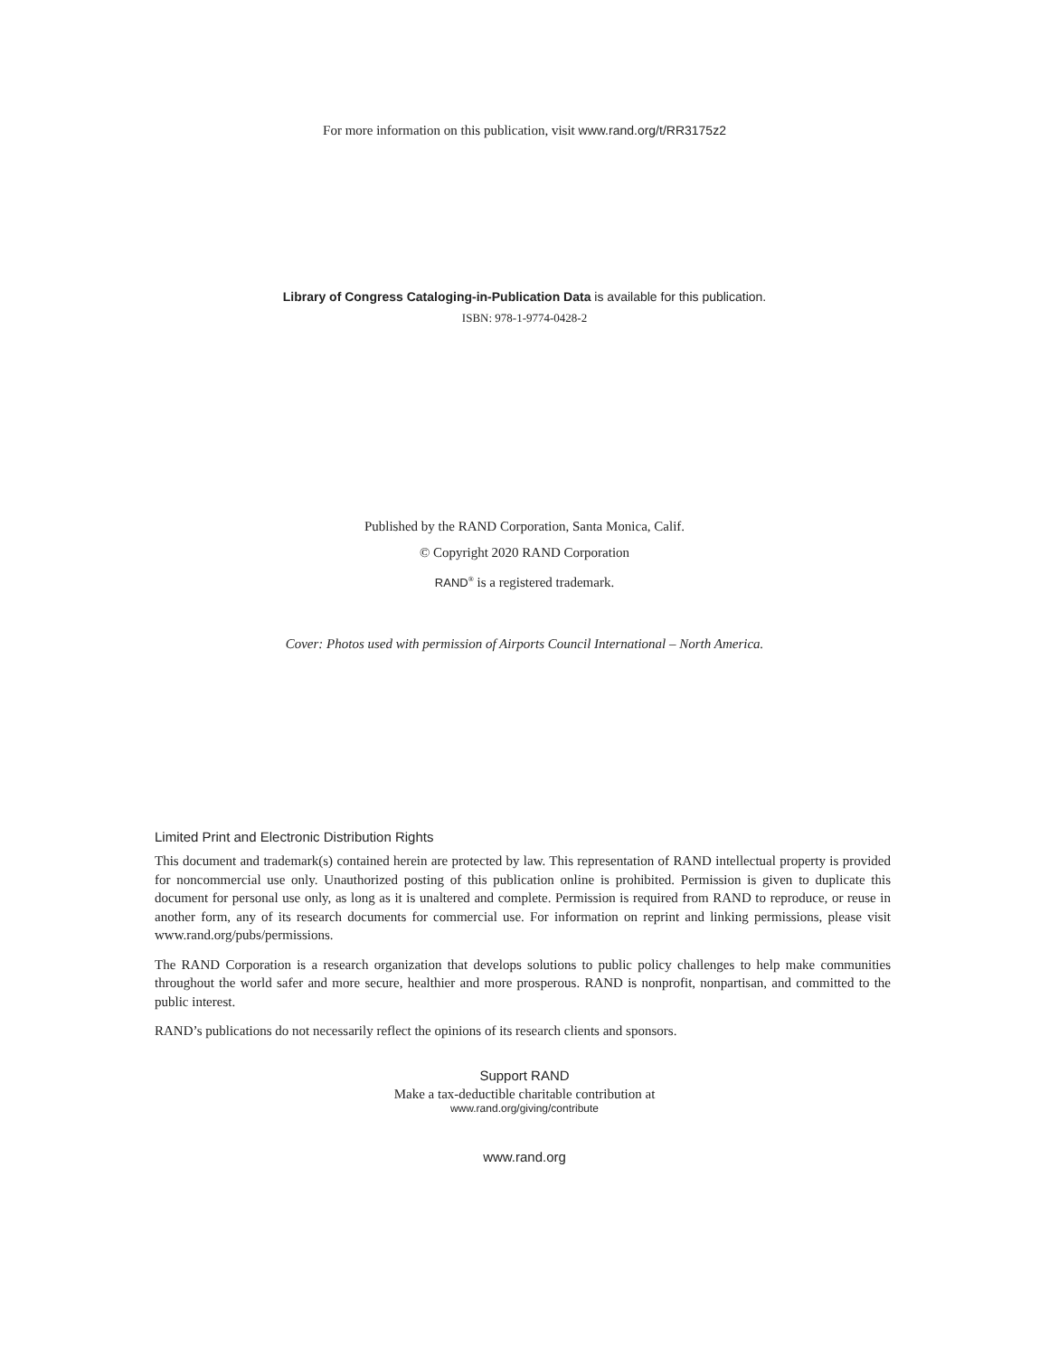For more information on this publication, visit www.rand.org/t/RR3175z2
Library of Congress Cataloging-in-Publication Data is available for this publication.
ISBN: 978-1-9774-0428-2
Published by the RAND Corporation, Santa Monica, Calif.
© Copyright 2020 RAND Corporation
RAND<sup>®</sup> is a registered trademark.
Cover: Photos used with permission of Airports Council International – North America.
Limited Print and Electronic Distribution Rights
This document and trademark(s) contained herein are protected by law. This representation of RAND intellectual property is provided for noncommercial use only. Unauthorized posting of this publication online is prohibited. Permission is given to duplicate this document for personal use only, as long as it is unaltered and complete. Permission is required from RAND to reproduce, or reuse in another form, any of its research documents for commercial use. For information on reprint and linking permissions, please visit www.rand.org/pubs/permissions.
The RAND Corporation is a research organization that develops solutions to public policy challenges to help make communities throughout the world safer and more secure, healthier and more prosperous. RAND is nonprofit, nonpartisan, and committed to the public interest.
RAND’s publications do not necessarily reflect the opinions of its research clients and sponsors.
Support RAND
Make a tax-deductible charitable contribution at
www.rand.org/giving/contribute
www.rand.org